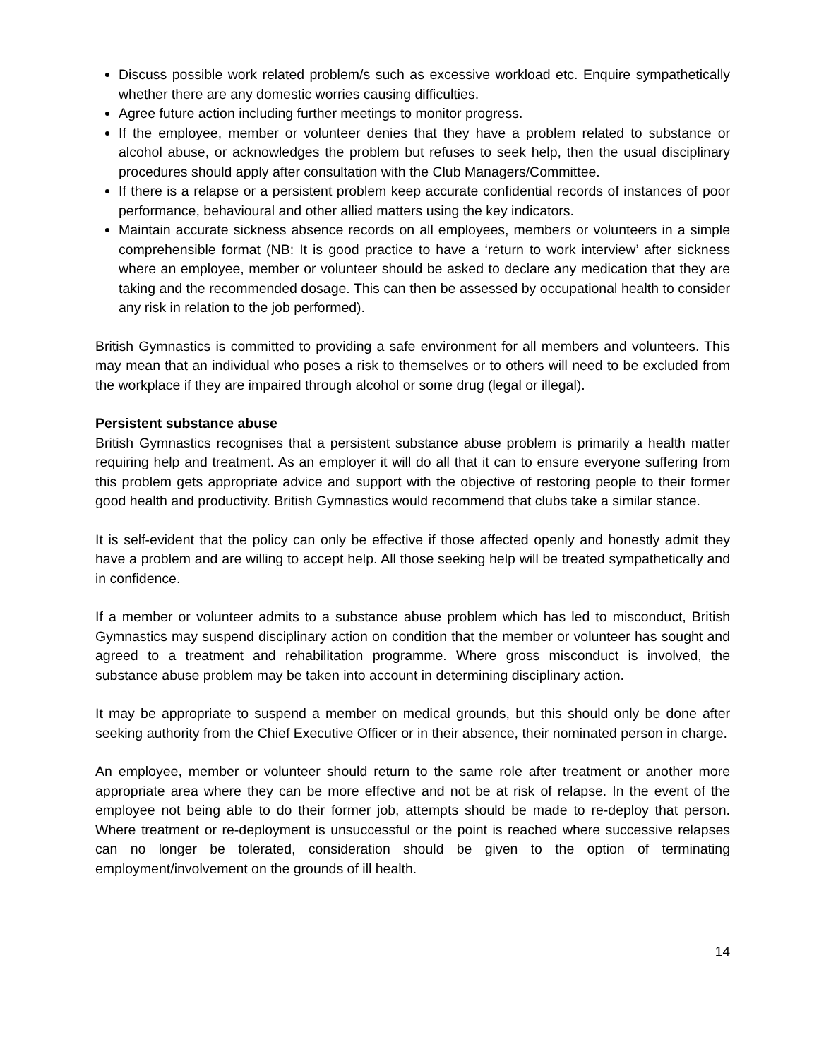Discuss possible work related problem/s such as excessive workload etc. Enquire sympathetically whether there are any domestic worries causing difficulties.
Agree future action including further meetings to monitor progress.
If the employee, member or volunteer denies that they have a problem related to substance or alcohol abuse, or acknowledges the problem but refuses to seek help, then the usual disciplinary procedures should apply after consultation with the Club Managers/Committee.
If there is a relapse or a persistent problem keep accurate confidential records of instances of poor performance, behavioural and other allied matters using the key indicators.
Maintain accurate sickness absence records on all employees, members or volunteers in a simple comprehensible format (NB: It is good practice to have a ‘return to work interview’ after sickness where an employee, member or volunteer should be asked to declare any medication that they are taking and the recommended dosage. This can then be assessed by occupational health to consider any risk in relation to the job performed).
British Gymnastics is committed to providing a safe environment for all members and volunteers. This may mean that an individual who poses a risk to themselves or to others will need to be excluded from the workplace if they are impaired through alcohol or some drug (legal or illegal).
Persistent substance abuse
British Gymnastics recognises that a persistent substance abuse problem is primarily a health matter requiring help and treatment. As an employer it will do all that it can to ensure everyone suffering from this problem gets appropriate advice and support with the objective of restoring people to their former good health and productivity. British Gymnastics would recommend that clubs take a similar stance.
It is self-evident that the policy can only be effective if those affected openly and honestly admit they have a problem and are willing to accept help. All those seeking help will be treated sympathetically and in confidence.
If a member or volunteer admits to a substance abuse problem which has led to misconduct, British Gymnastics may suspend disciplinary action on condition that the member or volunteer has sought and agreed to a treatment and rehabilitation programme. Where gross misconduct is involved, the substance abuse problem may be taken into account in determining disciplinary action.
It may be appropriate to suspend a member on medical grounds, but this should only be done after seeking authority from the Chief Executive Officer or in their absence, their nominated person in charge.
An employee, member or volunteer should return to the same role after treatment or another more appropriate area where they can be more effective and not be at risk of relapse. In the event of the employee not being able to do their former job, attempts should be made to re-deploy that person. Where treatment or re-deployment is unsuccessful or the point is reached where successive relapses can no longer be tolerated, consideration should be given to the option of terminating employment/involvement on the grounds of ill health.
14